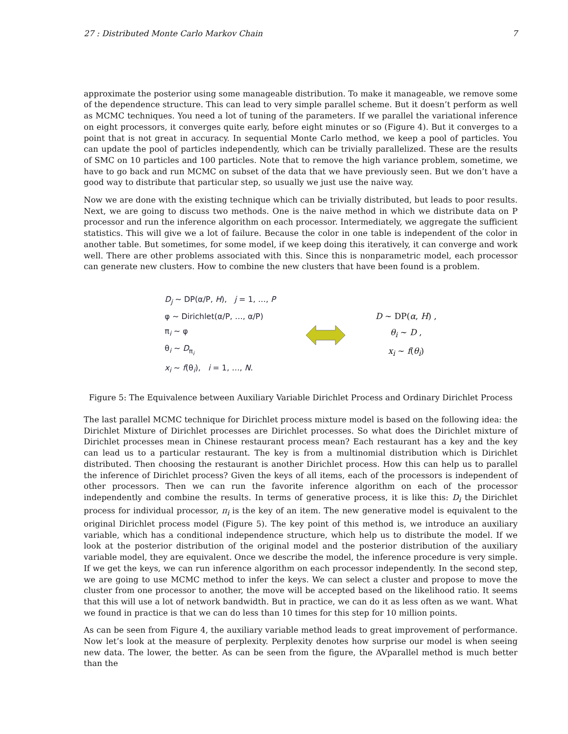27 : Distributed Monte Carlo Markov Chain 7
approximate the posterior using some manageable distribution. To make it manageable, we remove some of the dependence structure. This can lead to very simple parallel scheme. But it doesn’t perform as well as MCMC techniques. You need a lot of tuning of the parameters. If we parallel the variational inference on eight processors, it converges quite early, before eight minutes or so (Figure 4). But it converges to a point that is not great in accuracy. In sequential Monte Carlo method, we keep a pool of particles. You can update the pool of particles independently, which can be trivially parallelized. These are the results of SMC on 10 particles and 100 particles. Note that to remove the high variance problem, sometime, we have to go back and run MCMC on subset of the data that we have previously seen. But we don’t have a good way to distribute that particular step, so usually we just use the naive way.
Now we are done with the existing technique which can be trivially distributed, but leads to poor results. Next, we are going to discuss two methods. One is the naive method in which we distribute data on P processor and run the inference algorithm on each processor. Intermediately, we aggregate the sufficient statistics. This will give we a lot of failure. Because the color in one table is independent of the color in another table. But sometimes, for some model, if we keep doing this iteratively, it can converge and work well. There are other problems associated with this. Since this is nonparametric model, each processor can generate new clusters. How to combine the new clusters that have been found is a problem.
D<sub>j</sub> ~ DP(α/P, H), j = 1, …, P
φ ~ Dirichlet(α/P, …, α/P)
π<sub>i</sub> ~ φ
θ<sub>i</sub> ~ D<sub>π<sub>i</sub></sub>
x<sub>i</sub> ~ f(θ<sub>i</sub>), i = 1, …, N.
D ~ DP(α, H) ,
θ<sub>i</sub> ~ D ,
x<sub>i</sub> ~ f(θ<sub>i</sub>)
Figure 5: The Equivalence between Auxiliary Variable Dirichlet Process and Ordinary Dirichlet Process
The last parallel MCMC technique for Dirichlet process mixture model is based on the following idea: the Dirichlet Mixture of Dirichlet processes are Dirichlet processes. So what does the Dirichlet mixture of Dirichlet processes mean in Chinese restaurant process mean? Each restaurant has a key and the key can lead us to a particular restaurant. The key is from a multinomial distribution which is Dirichlet distributed. Then choosing the restaurant is another Dirichlet process. How this can help us to parallel the inference of Dirichlet process? Given the keys of all items, each of the processors is independent of other processors. Then we can run the favorite inference algorithm on each of the processor independently and combine the results. In terms of generative process, it is like this: D<sub>i</sub> the Dirichlet process for individual processor, π<sub>i</sub> is the key of an item. The new generative model is equivalent to the original Dirichlet process model (Figure 5). The key point of this method is, we introduce an auxiliary variable, which has a conditional independence structure, which help us to distribute the model. If we look at the posterior distribution of the original model and the posterior distribution of the auxiliary variable model, they are equivalent. Once we describe the model, the inference procedure is very simple. If we get the keys, we can run inference algorithm on each processor independently. In the second step, we are going to use MCMC method to infer the keys. We can select a cluster and propose to move the cluster from one processor to another, the move will be accepted based on the likelihood ratio. It seems that this will use a lot of network bandwidth. But in practice, we can do it as less often as we want. What we found in practice is that we can do less than 10 times for this step for 10 million points.
As can be seen from Figure 4, the auxiliary variable method leads to great improvement of performance. Now let’s look at the measure of perplexity. Perplexity denotes how surprise our model is when seeing new data. The lower, the better. As can be seen from the figure, the AVparallel method is much better than the